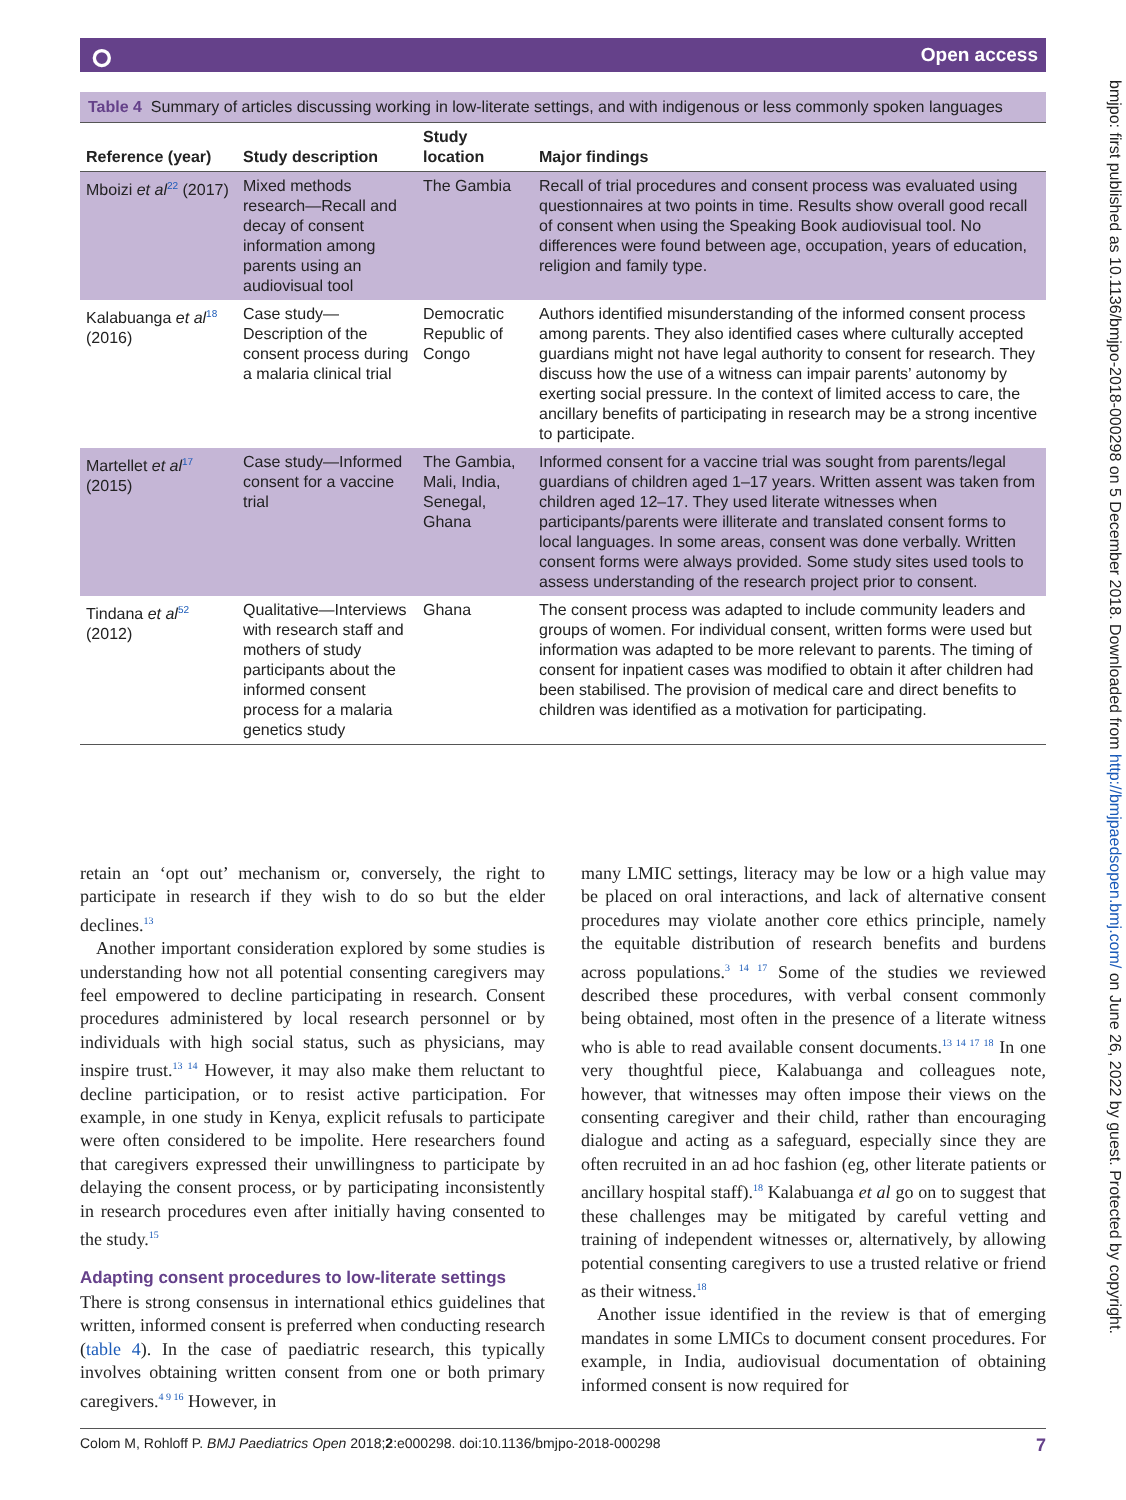⭘ Open access
bmjpo: first published as 10.1136/bmjpo-2018-000298 on 5 December 2018. Downloaded from http://bmjpaedsopen.bmj.com/ on June 26, 2022 by guest. Protected by copyright.
Table 4 Summary of articles discussing working in low-literate settings, and with indigenous or less commonly spoken languages
| Reference (year) | Study description | Study location | Major findings |
| --- | --- | --- | --- |
| Mboizi et al<sup>22</sup> (2017) | Mixed methods research—Recall and decay of consent information among parents using an audiovisual tool | The Gambia | Recall of trial procedures and consent process was evaluated using questionnaires at two points in time. Results show overall good recall of consent when using the Speaking Book audiovisual tool. No differences were found between age, occupation, years of education, religion and family type. |
| Kalabuanga et al<sup>18</sup> (2016) | Case study—Description of the consent process during a malaria clinical trial | Democratic Republic of Congo | Authors identified misunderstanding of the informed consent process among parents. They also identified cases where culturally accepted guardians might not have legal authority to consent for research. They discuss how the use of a witness can impair parents’ autonomy by exerting social pressure. In the context of limited access to care, the ancillary benefits of participating in research may be a strong incentive to participate. |
| Martellet et al<sup>17</sup> (2015) | Case study—Informed consent for a vaccine trial | The Gambia, Mali, India, Senegal, Ghana | Informed consent for a vaccine trial was sought from parents/legal guardians of children aged 1–17 years. Written assent was taken from children aged 12–17. They used literate witnesses when participants/parents were illiterate and translated consent forms to local languages. In some areas, consent was done verbally. Written consent forms were always provided. Some study sites used tools to assess understanding of the research project prior to consent. |
| Tindana et al<sup>52</sup> (2012) | Qualitative—Interviews with research staff and mothers of study participants about the informed consent process for a malaria genetics study | Ghana | The consent process was adapted to include community leaders and groups of women. For individual consent, written forms were used but information was adapted to be more relevant to parents. The timing of consent for inpatient cases was modified to obtain it after children had been stabilised. The provision of medical care and direct benefits to children was identified as a motivation for participating. |
retain an ‘opt out’ mechanism or, conversely, the right to participate in research if they wish to do so but the elder declines.<sup>13</sup>
Another important consideration explored by some studies is understanding how not all potential consenting caregivers may feel empowered to decline participating in research. Consent procedures administered by local research personnel or by individuals with high social status, such as physicians, may inspire trust.<sup>13 14</sup> However, it may also make them reluctant to decline participation, or to resist active participation. For example, in one study in Kenya, explicit refusals to participate were often considered to be impolite. Here researchers found that caregivers expressed their unwillingness to participate by delaying the consent process, or by participating inconsistently in research procedures even after initially having consented to the study.<sup>15</sup>
Adapting consent procedures to low-literate settings
There is strong consensus in international ethics guidelines that written, informed consent is preferred when conducting research (table 4). In the case of paediatric research, this typically involves obtaining written consent from one or both primary caregivers.<sup>4 9 16</sup> However, in
many LMIC settings, literacy may be low or a high value may be placed on oral interactions, and lack of alternative consent procedures may violate another core ethics principle, namely the equitable distribution of research benefits and burdens across populations.<sup>3 14 17</sup> Some of the studies we reviewed described these procedures, with verbal consent commonly being obtained, most often in the presence of a literate witness who is able to read available consent documents.<sup>13 14 17 18</sup> In one very thoughtful piece, Kalabuanga and colleagues note, however, that witnesses may often impose their views on the consenting caregiver and their child, rather than encouraging dialogue and acting as a safeguard, especially since they are often recruited in an ad hoc fashion (eg, other literate patients or ancillary hospital staff).<sup>18</sup> Kalabuanga et al go on to suggest that these challenges may be mitigated by careful vetting and training of independent witnesses or, alternatively, by allowing potential consenting caregivers to use a trusted relative or friend as their witness.<sup>18</sup>
Another issue identified in the review is that of emerging mandates in some LMICs to document consent procedures. For example, in India, audiovisual documentation of obtaining informed consent is now required for
Colom M, Rohloff P. BMJ Paediatrics Open 2018;2:e000298. doi:10.1136/bmjpo-2018-000298 7